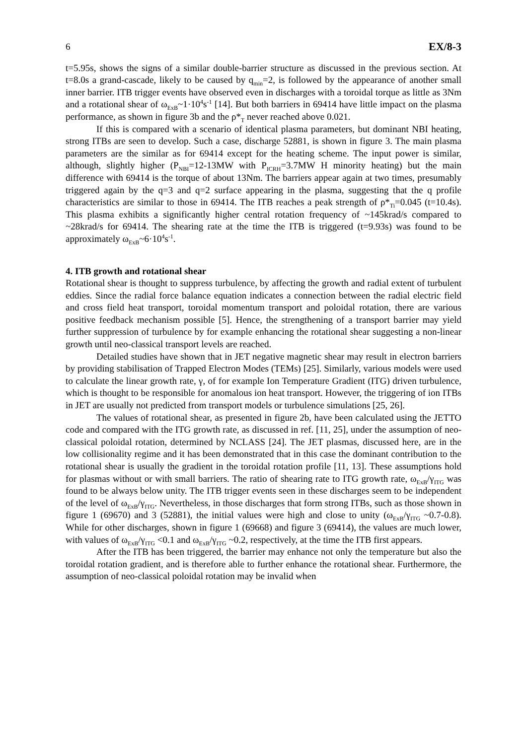6 EX/8-3
t=5.95s, shows the signs of a similar double-barrier structure as discussed in the previous section. At t=8.0s a grand-cascade, likely to be caused by q<sub>min</sub>=2, is followed by the appearance of another small inner barrier. ITB trigger events have observed even in discharges with a toroidal torque as little as 3Nm and a rotational shear of ω<sub>ExB</sub>~1·10<sup>4</sup>s<sup>-1</sup> [14]. But both barriers in 69414 have little impact on the plasma performance, as shown in figure 3b and the ρ*<sub>T</sub> never reached above 0.021.
If this is compared with a scenario of identical plasma parameters, but dominant NBI heating, strong ITBs are seen to develop. Such a case, discharge 52881, is shown in figure 3. The main plasma parameters are the similar as for 69414 except for the heating scheme. The input power is similar, although, slightly higher (P<sub>NBI</sub>=12-13MW with P<sub>ICRH</sub>=3.7MW H minority heating) but the main difference with 69414 is the torque of about 13Nm. The barriers appear again at two times, presumably triggered again by the q=3 and q=2 surface appearing in the plasma, suggesting that the q profile characteristics are similar to those in 69414. The ITB reaches a peak strength of ρ*<sub>Ti</sub>=0.045 (t=10.4s). This plasma exhibits a significantly higher central rotation frequency of ~145krad/s compared to ~28krad/s for 69414. The shearing rate at the time the ITB is triggered (t=9.93s) was found to be approximately ω<sub>ExB</sub>~6·10<sup>4</sup>s<sup>-1</sup>.
4. ITB growth and rotational shear
Rotational shear is thought to suppress turbulence, by affecting the growth and radial extent of turbulent eddies. Since the radial force balance equation indicates a connection between the radial electric field and cross field heat transport, toroidal momentum transport and poloidal rotation, there are various positive feedback mechanism possible [5]. Hence, the strengthening of a transport barrier may yield further suppression of turbulence by for example enhancing the rotational shear suggesting a non-linear growth until neo-classical transport levels are reached.
Detailed studies have shown that in JET negative magnetic shear may result in electron barriers by providing stabilisation of Trapped Electron Modes (TEMs) [25]. Similarly, various models were used to calculate the linear growth rate, γ, of for example Ion Temperature Gradient (ITG) driven turbulence, which is thought to be responsible for anomalous ion heat transport. However, the triggering of ion ITBs in JET are usually not predicted from transport models or turbulence simulations [25, 26].
The values of rotational shear, as presented in figure 2b, have been calculated using the JETTO code and compared with the ITG growth rate, as discussed in ref. [11, 25], under the assumption of neo-classical poloidal rotation, determined by NCLASS [24]. The JET plasmas, discussed here, are in the low collisionality regime and it has been demonstrated that in this case the dominant contribution to the rotational shear is usually the gradient in the toroidal rotation profile [11, 13]. These assumptions hold for plasmas without or with small barriers. The ratio of shearing rate to ITG growth rate, ω<sub>ExB</sub>/γ<sub>ITG</sub> was found to be always below unity. The ITB trigger events seen in these discharges seem to be independent of the level of ω<sub>ExB</sub>/γ<sub>ITG</sub>. Nevertheless, in those discharges that form strong ITBs, such as those shown in figure 1 (69670) and 3 (52881), the initial values were high and close to unity (ω<sub>ExB</sub>/γ<sub>ITG</sub> ~0.7-0.8). While for other discharges, shown in figure 1 (69668) and figure 3 (69414), the values are much lower, with values of ω<sub>ExB</sub>/γ<sub>ITG</sub> <0.1 and ω<sub>ExB</sub>/γ<sub>ITG</sub> ~0.2, respectively, at the time the ITB first appears.
After the ITB has been triggered, the barrier may enhance not only the temperature but also the toroidal rotation gradient, and is therefore able to further enhance the rotational shear. Furthermore, the assumption of neo-classical poloidal rotation may be invalid when